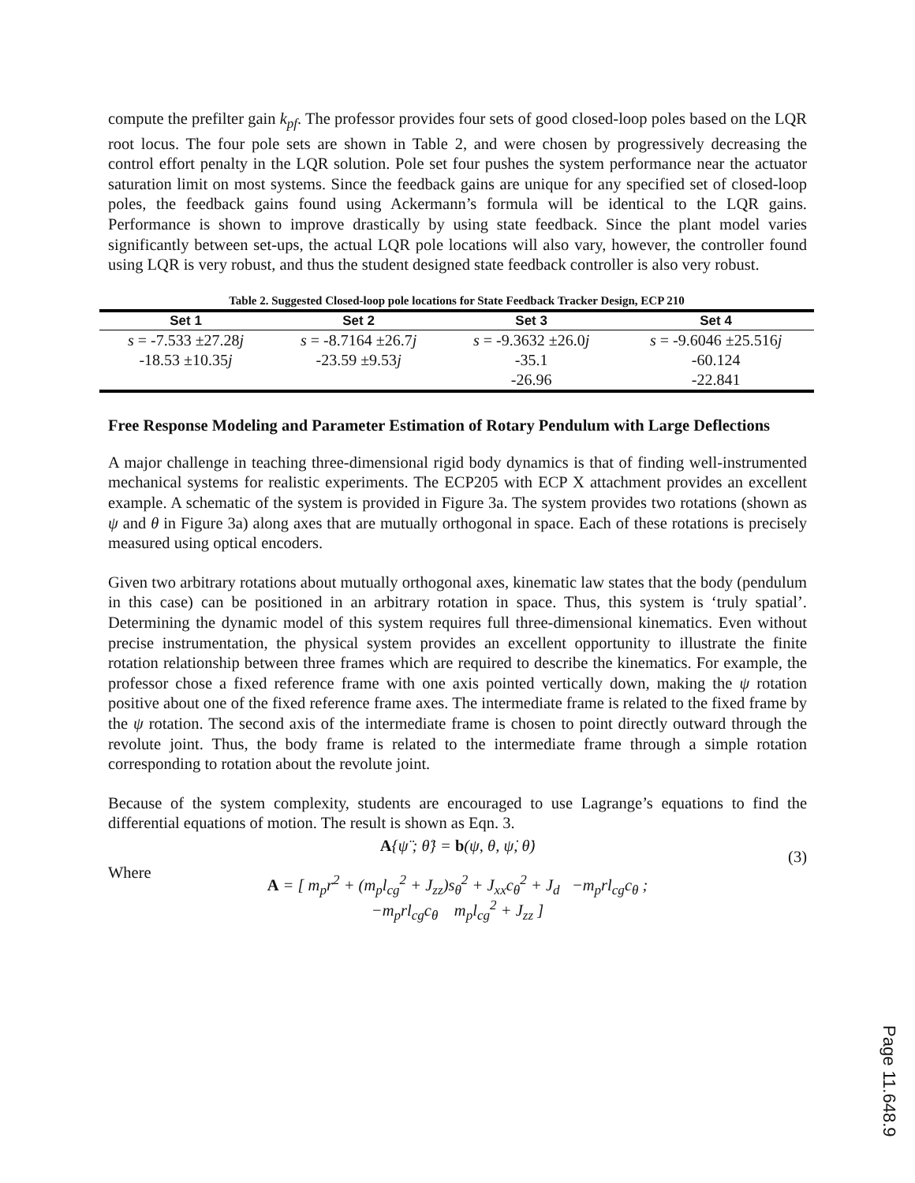compute the prefilter gain k<sub>pf</sub>. The professor provides four sets of good closed-loop poles based on the LQR root locus. The four pole sets are shown in Table 2, and were chosen by progressively decreasing the control effort penalty in the LQR solution. Pole set four pushes the system performance near the actuator saturation limit on most systems. Since the feedback gains are unique for any specified set of closed-loop poles, the feedback gains found using Ackermann’s formula will be identical to the LQR gains. Performance is shown to improve drastically by using state feedback. Since the plant model varies significantly between set-ups, the actual LQR pole locations will also vary, however, the controller found using LQR is very robust, and thus the student designed state feedback controller is also very robust.
Table 2. Suggested Closed-loop pole locations for State Feedback Tracker Design, ECP 210
| Set 1 | Set 2 | Set 3 | Set 4 |
| --- | --- | --- | --- |
| s = -7.533 ±27.28 j | s = -8.7164 ±26.7 j | s = -9.3632 ±26.0 j | s = -9.6046 ±25.516 j |
| -18.53 ±10.35 j | -23.59 ±9.53 j | -35.1 | -60.124 |
| | | -26.96 | -22.841 |
Free Response Modeling and Parameter Estimation of Rotary Pendulum with Large Deflections
A major challenge in teaching three-dimensional rigid body dynamics is that of finding well-instrumented mechanical systems for realistic experiments. The ECP205 with ECP X attachment provides an excellent example. A schematic of the system is provided in Figure 3a. The system provides two rotations (shown as ψ and θ in Figure 3a) along axes that are mutually orthogonal in space. Each of these rotations is precisely measured using optical encoders.
Given two arbitrary rotations about mutually orthogonal axes, kinematic law states that the body (pendulum in this case) can be positioned in an arbitrary rotation in space. Thus, this system is ‘truly spatial’. Determining the dynamic model of this system requires full three-dimensional kinematics. Even without precise instrumentation, the physical system provides an excellent opportunity to illustrate the finite rotation relationship between three frames which are required to describe the kinematics. For example, the professor chose a fixed reference frame with one axis pointed vertically down, making the ψ rotation positive about one of the fixed reference frame axes. The intermediate frame is related to the fixed frame by the ψ rotation. The second axis of the intermediate frame is chosen to point directly outward through the revolute joint. Thus, the body frame is related to the intermediate frame through a simple rotation corresponding to rotation about the revolute joint.
Because of the system complexity, students are encouraged to use Lagrange’s equations to find the differential equations of motion. The result is shown as Eqn. 3.
A{ψ̈ ; θ̈} = b(ψ, θ, ψ̇, θ̇)
(3)
Where
A = [ m<sub>p</sub>r<sup>2</sup> + (m<sub>p</sub>l<sub>cg</sub><sup>2</sup> + J<sub>zz</sub>)s<sub>θ</sub><sup>2</sup> + J<sub>xx</sub>c<sub>θ</sub><sup>2</sup> + J<sub>d</sub> −m<sub>p</sub>rl<sub>cg</sub>c<sub>θ</sub> ;
−m<sub>p</sub>rl<sub>cg</sub>c<sub>θ</sub> m<sub>p</sub>l<sub>cg</sub><sup>2</sup> + J<sub>zz</sub> ]
Page 11.648.9